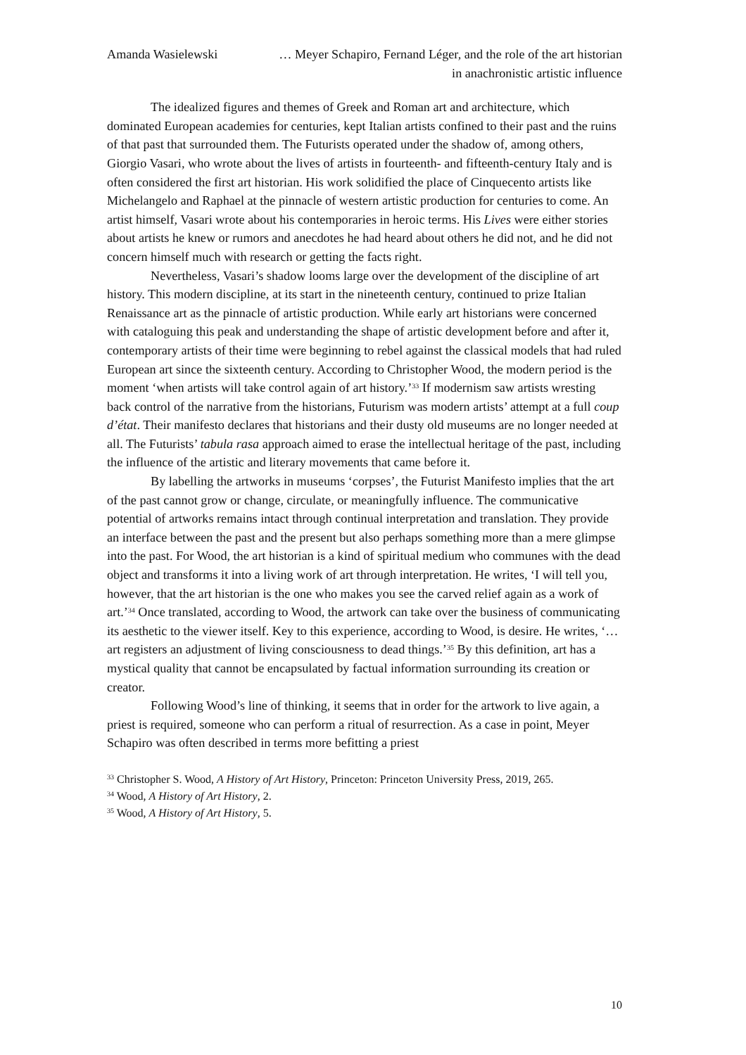Amanda Wasielewski … Meyer Schapiro, Fernand Léger, and the role of the art historian in anachronistic artistic influence
The idealized figures and themes of Greek and Roman art and architecture, which dominated European academies for centuries, kept Italian artists confined to their past and the ruins of that past that surrounded them. The Futurists operated under the shadow of, among others, Giorgio Vasari, who wrote about the lives of artists in fourteenth- and fifteenth-century Italy and is often considered the first art historian. His work solidified the place of Cinquecento artists like Michelangelo and Raphael at the pinnacle of western artistic production for centuries to come. An artist himself, Vasari wrote about his contemporaries in heroic terms. His Lives were either stories about artists he knew or rumors and anecdotes he had heard about others he did not, and he did not concern himself much with research or getting the facts right.
Nevertheless, Vasari’s shadow looms large over the development of the discipline of art history. This modern discipline, at its start in the nineteenth century, continued to prize Italian Renaissance art as the pinnacle of artistic production. While early art historians were concerned with cataloguing this peak and understanding the shape of artistic development before and after it, contemporary artists of their time were beginning to rebel against the classical models that had ruled European art since the sixteenth century. According to Christopher Wood, the modern period is the moment ‘when artists will take control again of art history.’<sup>33</sup> If modernism saw artists wresting back control of the narrative from the historians, Futurism was modern artists’ attempt at a full coup d’état. Their manifesto declares that historians and their dusty old museums are no longer needed at all. The Futurists’ tabula rasa approach aimed to erase the intellectual heritage of the past, including the influence of the artistic and literary movements that came before it.
By labelling the artworks in museums ‘corpses’, the Futurist Manifesto implies that the art of the past cannot grow or change, circulate, or meaningfully influence. The communicative potential of artworks remains intact through continual interpretation and translation. They provide an interface between the past and the present but also perhaps something more than a mere glimpse into the past. For Wood, the art historian is a kind of spiritual medium who communes with the dead object and transforms it into a living work of art through interpretation. He writes, ‘I will tell you, however, that the art historian is the one who makes you see the carved relief again as a work of art.’<sup>34</sup> Once translated, according to Wood, the artwork can take over the business of communicating its aesthetic to the viewer itself. Key to this experience, according to Wood, is desire. He writes, ‘…art registers an adjustment of living consciousness to dead things.’<sup>35</sup> By this definition, art has a mystical quality that cannot be encapsulated by factual information surrounding its creation or creator.
Following Wood’s line of thinking, it seems that in order for the artwork to live again, a priest is required, someone who can perform a ritual of resurrection. As a case in point, Meyer Schapiro was often described in terms more befitting a priest
<sup>33</sup> Christopher S. Wood, A History of Art History, Princeton: Princeton University Press, 2019, 265.
<sup>34</sup> Wood, A History of Art History, 2.
<sup>35</sup> Wood, A History of Art History, 5.
10